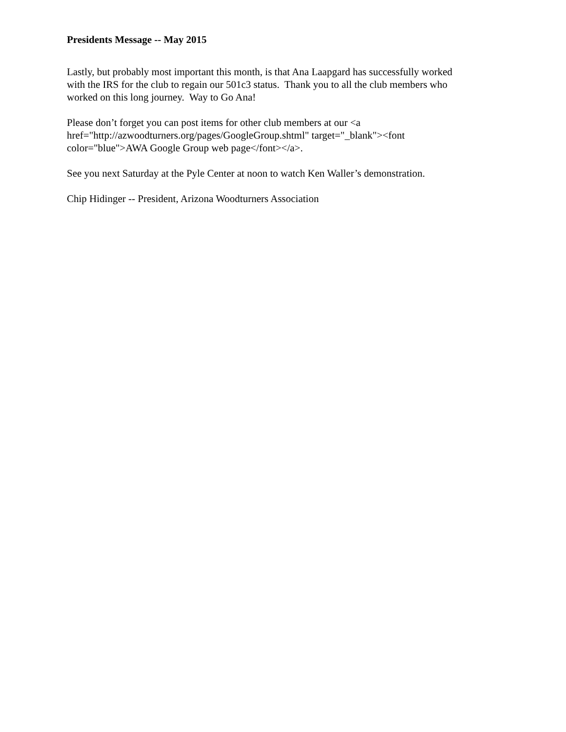Presidents Message -- May 2015
Lastly, but probably most important this month, is that Ana Laapgard has successfully worked
with the IRS for the club to regain our 501c3 status. Thank you to all the club members who
worked on this long journey. Way to Go Ana!
Please don’t forget you can post items for other club members at our <a
href="http://azwoodturners.org/pages/GoogleGroup.shtml" target="_blank"><font
color="blue">AWA Google Group web page</font></a>.
See you next Saturday at the Pyle Center at noon to watch Ken Waller’s demonstration.
Chip Hidinger -- President, Arizona Woodturners Association